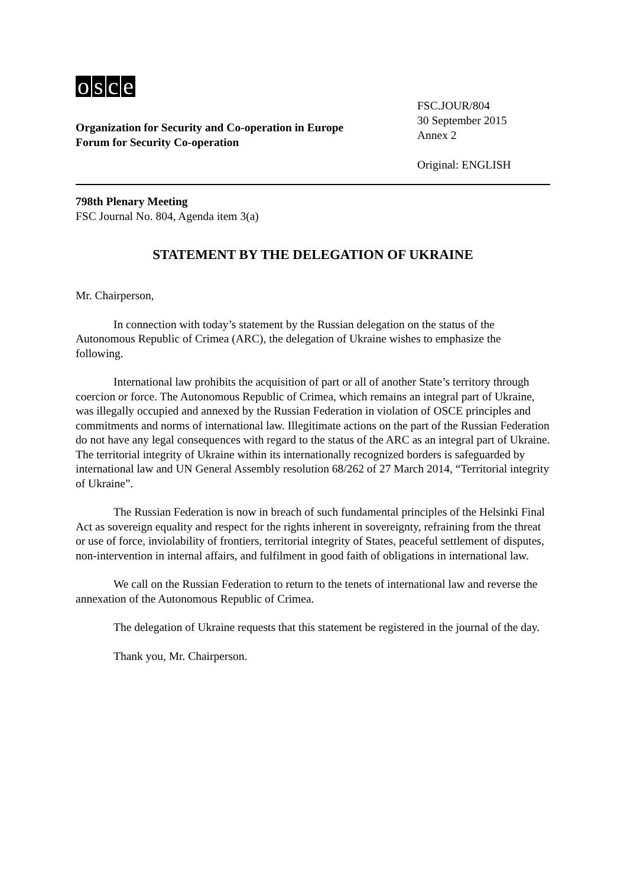osce
Organization for Security and Co-operation in Europe
Forum for Security Co-operation
FSC.JOUR/804
30 September 2015
Annex 2
Original: ENGLISH
798th Plenary Meeting
FSC Journal No. 804, Agenda item 3(a)
STATEMENT BY THE DELEGATION OF UKRAINE
Mr. Chairperson,
In connection with today’s statement by the Russian delegation on the status of the Autonomous Republic of Crimea (ARC), the delegation of Ukraine wishes to emphasize the following.
International law prohibits the acquisition of part or all of another State’s territory through coercion or force. The Autonomous Republic of Crimea, which remains an integral part of Ukraine, was illegally occupied and annexed by the Russian Federation in violation of OSCE principles and commitments and norms of international law. Illegitimate actions on the part of the Russian Federation do not have any legal consequences with regard to the status of the ARC as an integral part of Ukraine. The territorial integrity of Ukraine within its internationally recognized borders is safeguarded by international law and UN General Assembly resolution 68/262 of 27 March 2014, “Territorial integrity of Ukraine”.
The Russian Federation is now in breach of such fundamental principles of the Helsinki Final Act as sovereign equality and respect for the rights inherent in sovereignty, refraining from the threat or use of force, inviolability of frontiers, territorial integrity of States, peaceful settlement of disputes, non-intervention in internal affairs, and fulfilment in good faith of obligations in international law.
We call on the Russian Federation to return to the tenets of international law and reverse the annexation of the Autonomous Republic of Crimea.
The delegation of Ukraine requests that this statement be registered in the journal of the day.
Thank you, Mr. Chairperson.